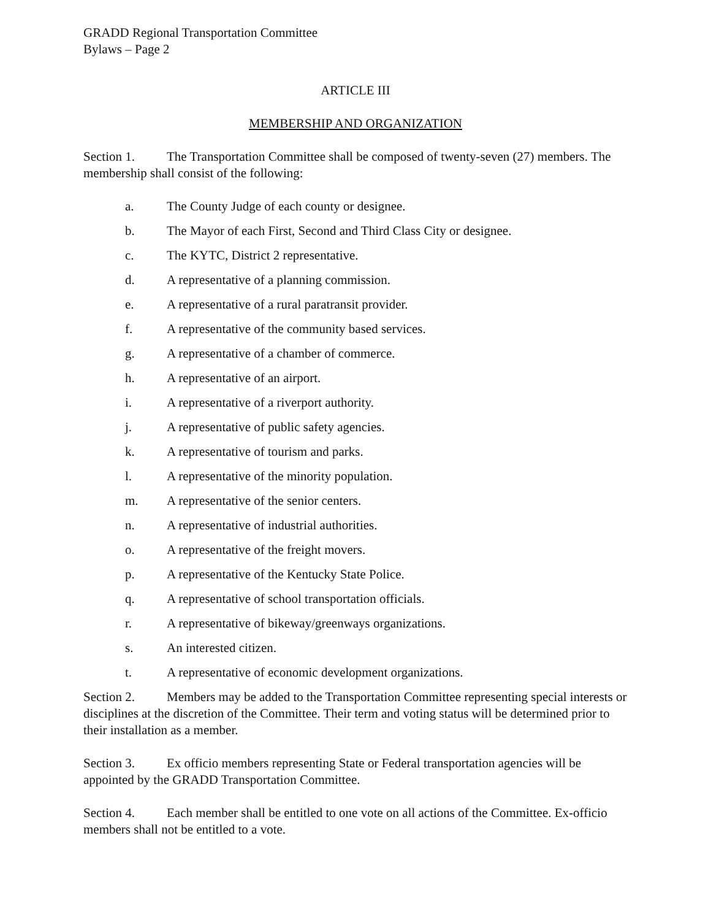GRADD Regional Transportation Committee
Bylaws – Page 2
ARTICLE III
MEMBERSHIP AND ORGANIZATION
Section 1. The Transportation Committee shall be composed of twenty-seven (27) members. The membership shall consist of the following:
a. The County Judge of each county or designee.
b. The Mayor of each First, Second and Third Class City or designee.
c. The KYTC, District 2 representative.
d. A representative of a planning commission.
e. A representative of a rural paratransit provider.
f. A representative of the community based services.
g. A representative of a chamber of commerce.
h. A representative of an airport.
i. A representative of a riverport authority.
j. A representative of public safety agencies.
k. A representative of tourism and parks.
l. A representative of the minority population.
m. A representative of the senior centers.
n. A representative of industrial authorities.
o. A representative of the freight movers.
p. A representative of the Kentucky State Police.
q. A representative of school transportation officials.
r. A representative of bikeway/greenways organizations.
s. An interested citizen.
t. A representative of economic development organizations.
Section 2. Members may be added to the Transportation Committee representing special interests or disciplines at the discretion of the Committee. Their term and voting status will be determined prior to their installation as a member.
Section 3. Ex officio members representing State or Federal transportation agencies will be appointed by the GRADD Transportation Committee.
Section 4. Each member shall be entitled to one vote on all actions of the Committee. Ex-officio members shall not be entitled to a vote.